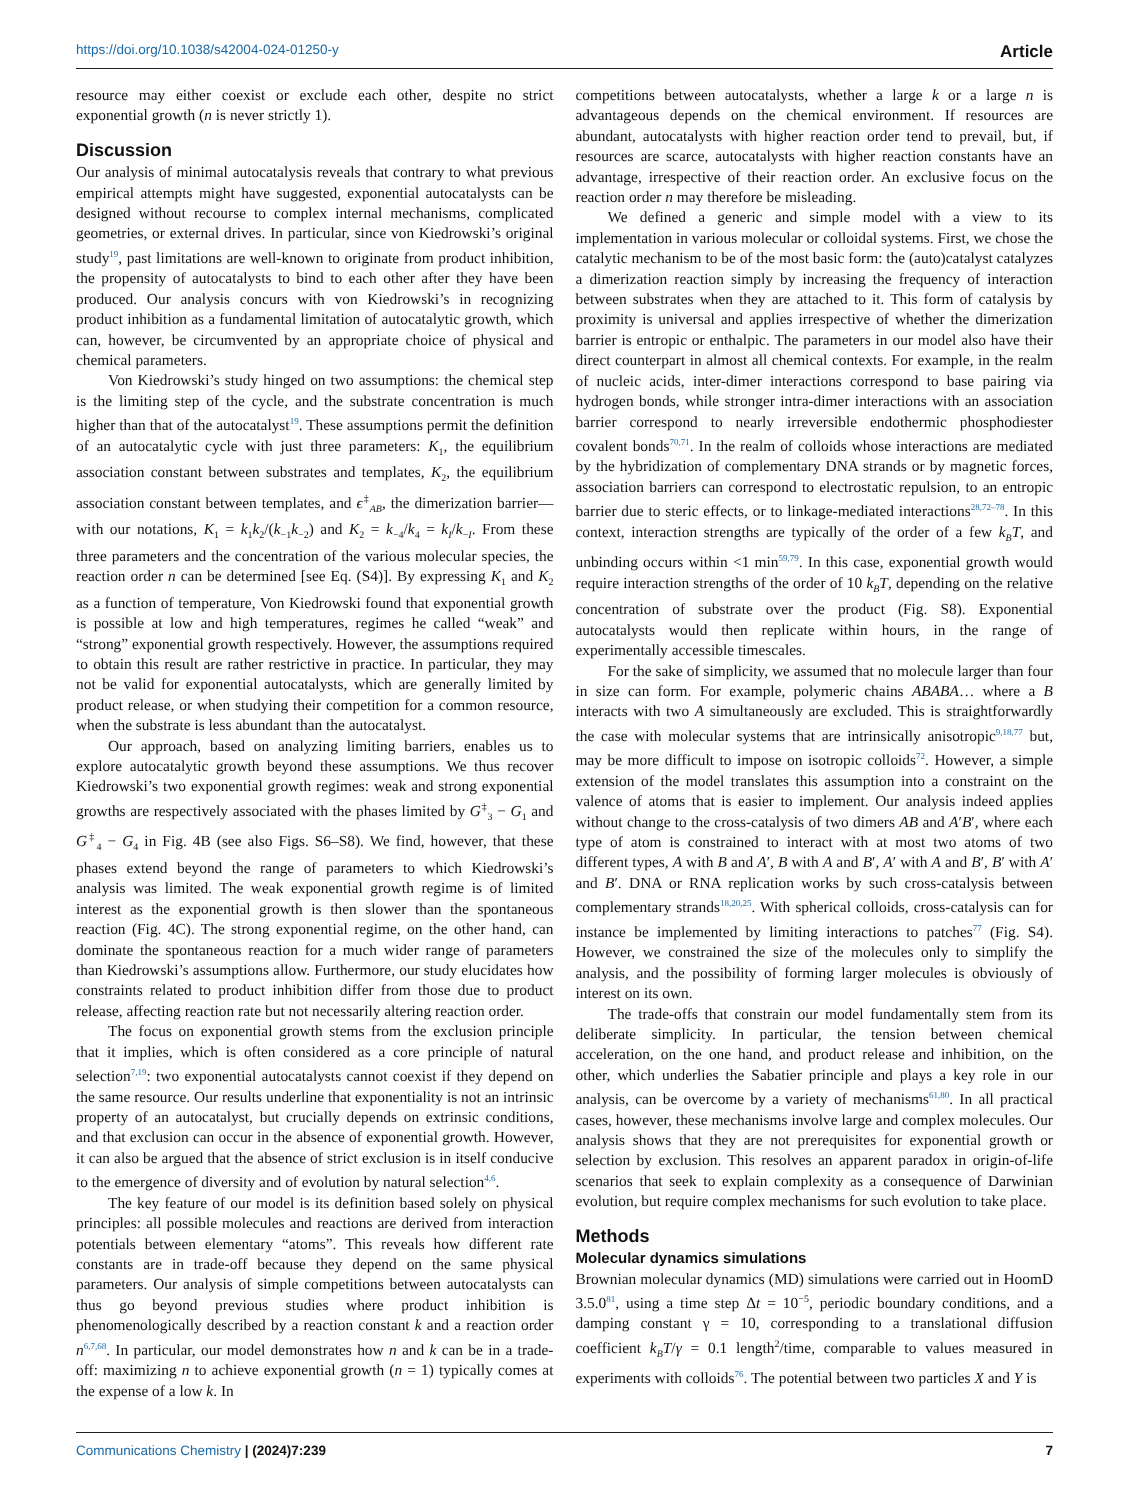https://doi.org/10.1038/s42004-024-01250-y Article
resource may either coexist or exclude each other, despite no strict exponential growth (n is never strictly 1).
Discussion
Our analysis of minimal autocatalysis reveals that contrary to what previous empirical attempts might have suggested, exponential autocatalysts can be designed without recourse to complex internal mechanisms, complicated geometries, or external drives. In particular, since von Kiedrowski’s original study<sup>19</sup>, past limitations are well-known to originate from product inhibition, the propensity of autocatalysts to bind to each other after they have been produced. Our analysis concurs with von Kiedrowski’s in recognizing product inhibition as a fundamental limitation of autocatalytic growth, which can, however, be circumvented by an appropriate choice of physical and chemical parameters.
Von Kiedrowski’s study hinged on two assumptions: the chemical step is the limiting step of the cycle, and the substrate concentration is much higher than that of the autocatalyst<sup>19</sup>. These assumptions permit the definition of an autocatalytic cycle with just three parameters: K<sub>1</sub>, the equilibrium association constant between substrates and templates, K<sub>2</sub>, the equilibrium association constant between templates, and ϵ<sup>‡</sup><sub>AB</sub>, the dimerization barrier—with our notations, K<sub>1</sub> = k<sub>1</sub>k<sub>2</sub>/(k<sub>−1</sub>k<sub>−2</sub>) and K<sub>2</sub> = k<sub>−4</sub>/k<sub>4</sub> = k<sub>I</sub>/k<sub>−I</sub>. From these three parameters and the concentration of the various molecular species, the reaction order n can be determined [see Eq. (S4)]. By expressing K<sub>1</sub> and K<sub>2</sub> as a function of temperature, Von Kiedrowski found that exponential growth is possible at low and high temperatures, regimes he called “weak” and “strong” exponential growth respectively. However, the assumptions required to obtain this result are rather restrictive in practice. In particular, they may not be valid for exponential autocatalysts, which are generally limited by product release, or when studying their competition for a common resource, when the substrate is less abundant than the autocatalyst.
Our approach, based on analyzing limiting barriers, enables us to explore autocatalytic growth beyond these assumptions. We thus recover Kiedrowski’s two exponential growth regimes: weak and strong exponential growths are respectively associated with the phases limited by G<sup>‡</sup><sub>3</sub> − G<sub>1</sub> and G<sup>‡</sup><sub>4</sub> − G<sub>4</sub> in Fig. 4B (see also Figs. S6–S8). We find, however, that these phases extend beyond the range of parameters to which Kiedrowski’s analysis was limited. The weak exponential growth regime is of limited interest as the exponential growth is then slower than the spontaneous reaction (Fig. 4C). The strong exponential regime, on the other hand, can dominate the spontaneous reaction for a much wider range of parameters than Kiedrowski’s assumptions allow. Furthermore, our study elucidates how constraints related to product inhibition differ from those due to product release, affecting reaction rate but not necessarily altering reaction order.
The focus on exponential growth stems from the exclusion principle that it implies, which is often considered as a core principle of natural selection<sup>7,19</sup>: two exponential autocatalysts cannot coexist if they depend on the same resource. Our results underline that exponentiality is not an intrinsic property of an autocatalyst, but crucially depends on extrinsic conditions, and that exclusion can occur in the absence of exponential growth. However, it can also be argued that the absence of strict exclusion is in itself conducive to the emergence of diversity and of evolution by natural selection<sup>4,6</sup>.
The key feature of our model is its definition based solely on physical principles: all possible molecules and reactions are derived from interaction potentials between elementary “atoms”. This reveals how different rate constants are in trade-off because they depend on the same physical parameters. Our analysis of simple competitions between autocatalysts can thus go beyond previous studies where product inhibition is phenomenologically described by a reaction constant k and a reaction order n<sup>6,7,68</sup>. In particular, our model demonstrates how n and k can be in a trade-off: maximizing n to achieve exponential growth (n = 1) typically comes at the expense of a low k. In
competitions between autocatalysts, whether a large k or a large n is advantageous depends on the chemical environment. If resources are abundant, autocatalysts with higher reaction order tend to prevail, but, if resources are scarce, autocatalysts with higher reaction constants have an advantage, irrespective of their reaction order. An exclusive focus on the reaction order n may therefore be misleading.
We defined a generic and simple model with a view to its implementation in various molecular or colloidal systems. First, we chose the catalytic mechanism to be of the most basic form: the (auto)catalyst catalyzes a dimerization reaction simply by increasing the frequency of interaction between substrates when they are attached to it. This form of catalysis by proximity is universal and applies irrespective of whether the dimerization barrier is entropic or enthalpic. The parameters in our model also have their direct counterpart in almost all chemical contexts. For example, in the realm of nucleic acids, inter-dimer interactions correspond to base pairing via hydrogen bonds, while stronger intra-dimer interactions with an association barrier correspond to nearly irreversible endothermic phosphodiester covalent bonds<sup>70,71</sup>. In the realm of colloids whose interactions are mediated by the hybridization of complementary DNA strands or by magnetic forces, association barriers can correspond to electrostatic repulsion, to an entropic barrier due to steric effects, or to linkage-mediated interactions<sup>28,72–78</sup>. In this context, interaction strengths are typically of the order of a few k<sub>B</sub>T, and unbinding occurs within <1 min<sup>59,79</sup>. In this case, exponential growth would require interaction strengths of the order of 10 k<sub>B</sub>T, depending on the relative concentration of substrate over the product (Fig. S8). Exponential autocatalysts would then replicate within hours, in the range of experimentally accessible timescales.
For the sake of simplicity, we assumed that no molecule larger than four in size can form. For example, polymeric chains ABABA… where a B interacts with two A simultaneously are excluded. This is straightforwardly the case with molecular systems that are intrinsically anisotropic<sup>9,18,77</sup> but, may be more difficult to impose on isotropic colloids<sup>72</sup>. However, a simple extension of the model translates this assumption into a constraint on the valence of atoms that is easier to implement. Our analysis indeed applies without change to the cross-catalysis of two dimers AB and A′B′, where each type of atom is constrained to interact with at most two atoms of two different types, A with B and A′, B with A and B′, A′ with A and B′, B′ with A′ and B′. DNA or RNA replication works by such cross-catalysis between complementary strands<sup>18,20,25</sup>. With spherical colloids, cross-catalysis can for instance be implemented by limiting interactions to patches<sup>77</sup> (Fig. S4). However, we constrained the size of the molecules only to simplify the analysis, and the possibility of forming larger molecules is obviously of interest on its own.
The trade-offs that constrain our model fundamentally stem from its deliberate simplicity. In particular, the tension between chemical acceleration, on the one hand, and product release and inhibition, on the other, which underlies the Sabatier principle and plays a key role in our analysis, can be overcome by a variety of mechanisms<sup>61,80</sup>. In all practical cases, however, these mechanisms involve large and complex molecules. Our analysis shows that they are not prerequisites for exponential growth or selection by exclusion. This resolves an apparent paradox in origin-of-life scenarios that seek to explain complexity as a consequence of Darwinian evolution, but require complex mechanisms for such evolution to take place.
Methods
Molecular dynamics simulations
Brownian molecular dynamics (MD) simulations were carried out in HoomD 3.5.0<sup>81</sup>, using a time step Δt = 10<sup>−5</sup>, periodic boundary conditions, and a damping constant γ = 10, corresponding to a translational diffusion coefficient k<sub>B</sub>T/γ = 0.1 length<sup>2</sup>/time, comparable to values measured in experiments with colloids<sup>76</sup>. The potential between two particles X and Y is
Communications Chemistry | (2024)7:239
7